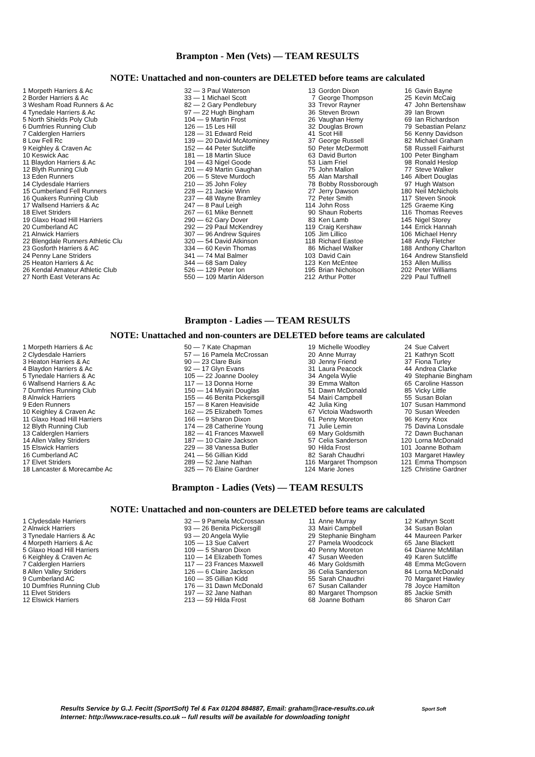Brampton - Men (Vets) — TEAM RESULTS
NOTE: Unattached and non-counters are DELETED before teams are calculated
| 1 Morpeth Harriers & Ac | 32 — 3 Paul Waterson | 13 | Gordon Dixon | 16 | Gavin Bayne |
| 2 Border Harriers & Ac | 33 — 1 Michael Scott | 7 | George Thompson | 25 | Kevin McCaig |
| 3 Wesham Road Runners & Ac | 82 — 2 Gary Pendlebury | 33 | Trevor Rayner | 47 | John Bertenshaw |
| 4 Tynedale Harriers & Ac | 97 — 22 Hugh Bingham | 36 | Steven Brown | 39 | Ian Brown |
| 5 North Shields Poly Club | 104 — 9 Martin Frost | 26 | Vaughan Hemy | 69 | Ian Richardson |
| 6 Dumfries Running Club | 126 — 15 Les Hill | 32 | Douglas Brown | 79 | Sebastian Pelanz |
| 7 Calderglen Harriers | 128 — 31 Edward Reid | 41 | Scot Hill | 56 | Kenny Davidson |
| 8 Low Fell Rc | 139 — 20 David McAtominey | 37 | George Russell | 82 | Michael Graham |
| 9 Keighley & Craven Ac | 152 — 44 Peter Sutcliffe | 50 | Peter McDermott | 58 | Russell Fairhurst |
| 10 Keswick Aac | 181 — 18 Martin Sluce | 63 | David Burton | 100 | Peter Bingham |
| 11 Blaydon Harriers & Ac | 194 — 43 Nigel Goode | 53 | Liam Friel | 98 | Ronald Heslop |
| 12 Blyth Running Club | 201 — 49 Martin Gaughan | 75 | John Mallon | 77 | Steve Walker |
| 13 Eden Runners | 206 — 5 Steve Murdoch | 55 | Alan Marshall | 146 | Albert Douglas |
| 14 Clydesdale Harriers | 210 — 35 John Foley | 78 | Bobby Rossborough | 97 | Hugh Watson |
| 15 Cumberland Fell Runners | 228 — 21 Jackie Winn | 27 | Jerry Dawson | 180 | Neil McNichols |
| 16 Quakers Running Club | 237 — 48 Wayne Bramley | 72 | Peter Smith | 117 | Steven Snook |
| 17 Wallsend Harriers & Ac | 247 — 8 Paul Leigh | 114 | John Ross | 125 | Graeme King |
| 18 Elvet Striders | 267 — 61 Mike Bennett | 90 | Shaun Roberts | 116 | Thomas Reeves |
| 19 Glaxo Hoad Hill Harriers | 290 — 62 Gary Dover | 83 | Ken Lamb | 145 | Nigel Storey |
| 20 Cumberland AC | 292 — 29 Paul McKendrey | 119 | Craig Kershaw | 144 | Errick Hannah |
| 21 Alnwick Harriers | 307 — 96 Andrew Squires | 105 | Jim Lillico | 106 | Michael Henry |
| 22 Blengdale Runners Athletic Clu | 320 — 54 David Atkinson | 118 | Richard Eastoe | 148 | Andy Fletcher |
| 23 Gosforth Harriers & AC | 334 — 60 Kevin Thomas | 86 | Michael Walker | 188 | Anthony Charlton |
| 24 Penny Lane Striders | 341 — 74 Mal Balmer | 103 | David Cain | 164 | Andrew Stansfield |
| 25 Heaton Harriers & Ac | 344 — 68 Sam Daley | 123 | Ken McEntee | 153 | Allen Mulliss |
| 26 Kendal Amateur Athletic Club | 526 — 129 Peter Ion | 195 | Brian Nicholson | 202 | Peter Williams |
| 27 North East Veterans Ac | 550 — 109 Martin Alderson | 212 | Arthur Potter | 229 | Paul Tuffnell |
Brampton - Ladies — TEAM RESULTS
NOTE: Unattached and non-counters are DELETED before teams are calculated
| 1 Morpeth Harriers & Ac | 50 — 7 Kate Chapman | 19 | Michelle Woodley | 24 | Sue Calvert |
| 2 Clydesdale Harriers | 57 — 16 Pamela McCrossan | 20 | Anne Murray | 21 | Kathryn Scott |
| 3 Heaton Harriers & Ac | 90 — 23 Clare Buis | 30 | Jenny Friend | 37 | Fiona Turley |
| 4 Blaydon Harriers & Ac | 92 — 17 Glyn Evans | 31 | Laura Peacock | 44 | Andrea Clarke |
| 5 Tynedale Harriers & Ac | 105 — 22 Joanne Dooley | 34 | Angela Wylie | 49 | Stephanie Bingham |
| 6 Wallsend Harriers & Ac | 117 — 13 Donna Horne | 39 | Emma Walton | 65 | Caroline Hasson |
| 7 Dumfries Running Club | 150 — 14 Miyairi Douglas | 51 | Dawn McDonald | 85 | Vicky Little |
| 8 Alnwick Harriers | 155 — 46 Benita Pickersgill | 54 | Mairi Campbell | 55 | Susan Bolan |
| 9 Eden Runners | 157 — 8 Karen Heaviside | 42 | Julia King | 107 | Susan Hammond |
| 10 Keighley & Craven Ac | 162 — 25 Elizabeth Tomes | 67 | Victoia Wadsworth | 70 | Susan Weeden |
| 11 Glaxo Hoad Hill Harriers | 166 — 9 Sharon Dixon | 61 | Penny Moreton | 96 | Kerry Knox |
| 12 Blyth Running Club | 174 — 28 Catherine Young | 71 | Julie Lemin | 75 | Davina Lonsdale |
| 13 Calderglen Harriers | 182 — 41 Frances Maxwell | 69 | Mary Goldsmith | 72 | Dawn Buchanan |
| 14 Allen Valley Striders | 187 — 10 Claire Jackson | 57 | Celia Sanderson | 120 | Lorna McDonald |
| 15 Elswick Harriers | 229 — 38 Vanessa Butler | 90 | Hilda Frost | 101 | Joanne Botham |
| 16 Cumberland AC | 241 — 56 Gillian Kidd | 82 | Sarah Chaudhri | 103 | Margaret Hawley |
| 17 Elvet Striders | 289 — 52 Jane Nathan | 116 | Margaret Thompson | 121 | Emma Thompson |
| 18 Lancaster & Morecambe Ac | 325 — 76 Elaine Gardner | 124 | Marie Jones | 125 | Christine Gardner |
Brampton - Ladies (Vets) — TEAM RESULTS
NOTE: Unattached and non-counters are DELETED before teams are calculated
| 1 Clydesdale Harriers | 32 — 9 Pamela McCrossan | 11 | Anne Murray | 12 | Kathryn Scott |
| 2 Alnwick Harriers | 93 — 26 Benita Pickersgill | 33 | Mairi Campbell | 34 | Susan Bolan |
| 3 Tynedale Harriers & Ac | 93 — 20 Angela Wylie | 29 | Stephanie Bingham | 44 | Maureen Parker |
| 4 Morpeth Harriers & Ac | 105 — 13 Sue Calvert | 27 | Pamela Woodcock | 65 | Jane Blackett |
| 5 Glaxo Hoad Hill Harriers | 109 — 5 Sharon Dixon | 40 | Penny Moreton | 64 | Dianne McMillan |
| 6 Keighley & Craven Ac | 110 — 14 Elizabeth Tomes | 47 | Susan Weeden | 49 | Karen Sutcliffe |
| 7 Calderglen Harriers | 117 — 23 Frances Maxwell | 46 | Mary Goldsmith | 48 | Emma McGovern |
| 8 Allen Valley Striders | 126 — 6 Claire Jackson | 36 | Celia Sanderson | 84 | Lorna McDonald |
| 9 Cumberland AC | 160 — 35 Gillian Kidd | 55 | Sarah Chaudhri | 70 | Margaret Hawley |
| 10 Dumfries Running Club | 176 — 31 Dawn McDonald | 67 | Susan Callander | 78 | Joyce Hamilton |
| 11 Elvet Striders | 197 — 32 Jane Nathan | 80 | Margaret Thompson | 85 | Jackie Smith |
| 12 Elswick Harriers | 213 — 59 Hilda Frost | 68 | Joanne Botham | 86 | Sharon Carr |
Results Service by G.J. Fecitt (SportSoft) Tel & Fax 01204 884887, Email: graham@race-results.co.uk Sport Soft
Internet: http://www.race-results.co.uk -- full results will be available for downloading tonight